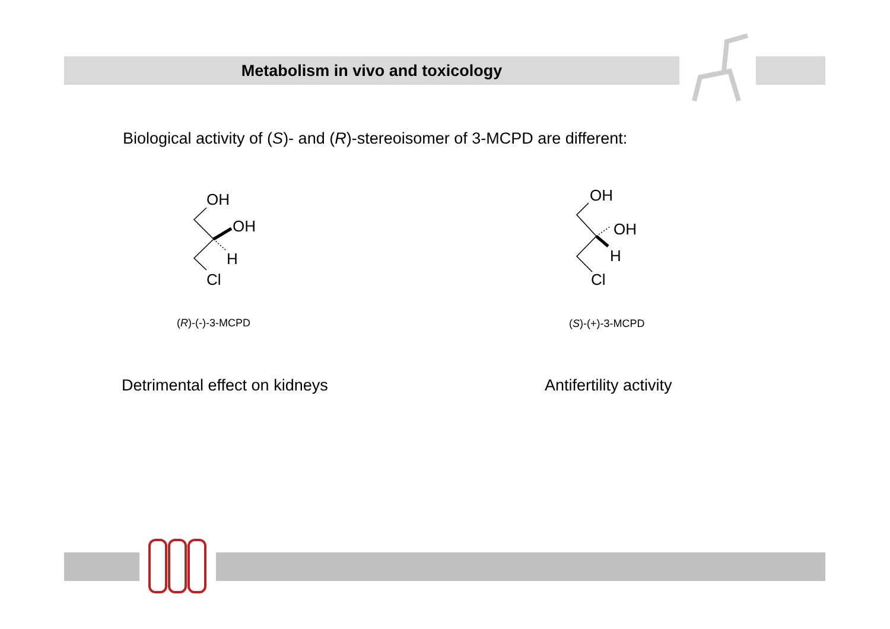Metabolism in vivo and toxicology
Biological activity of (S)- and (R)-stereoisomer of 3-MCPD are different:
OH
OH
H
Cl
OH
OH
H
Cl
(R)-(-)-3-MCPD (S)-(+)-3-MCPD
Detrimental effect on kidneys Antifertility activity